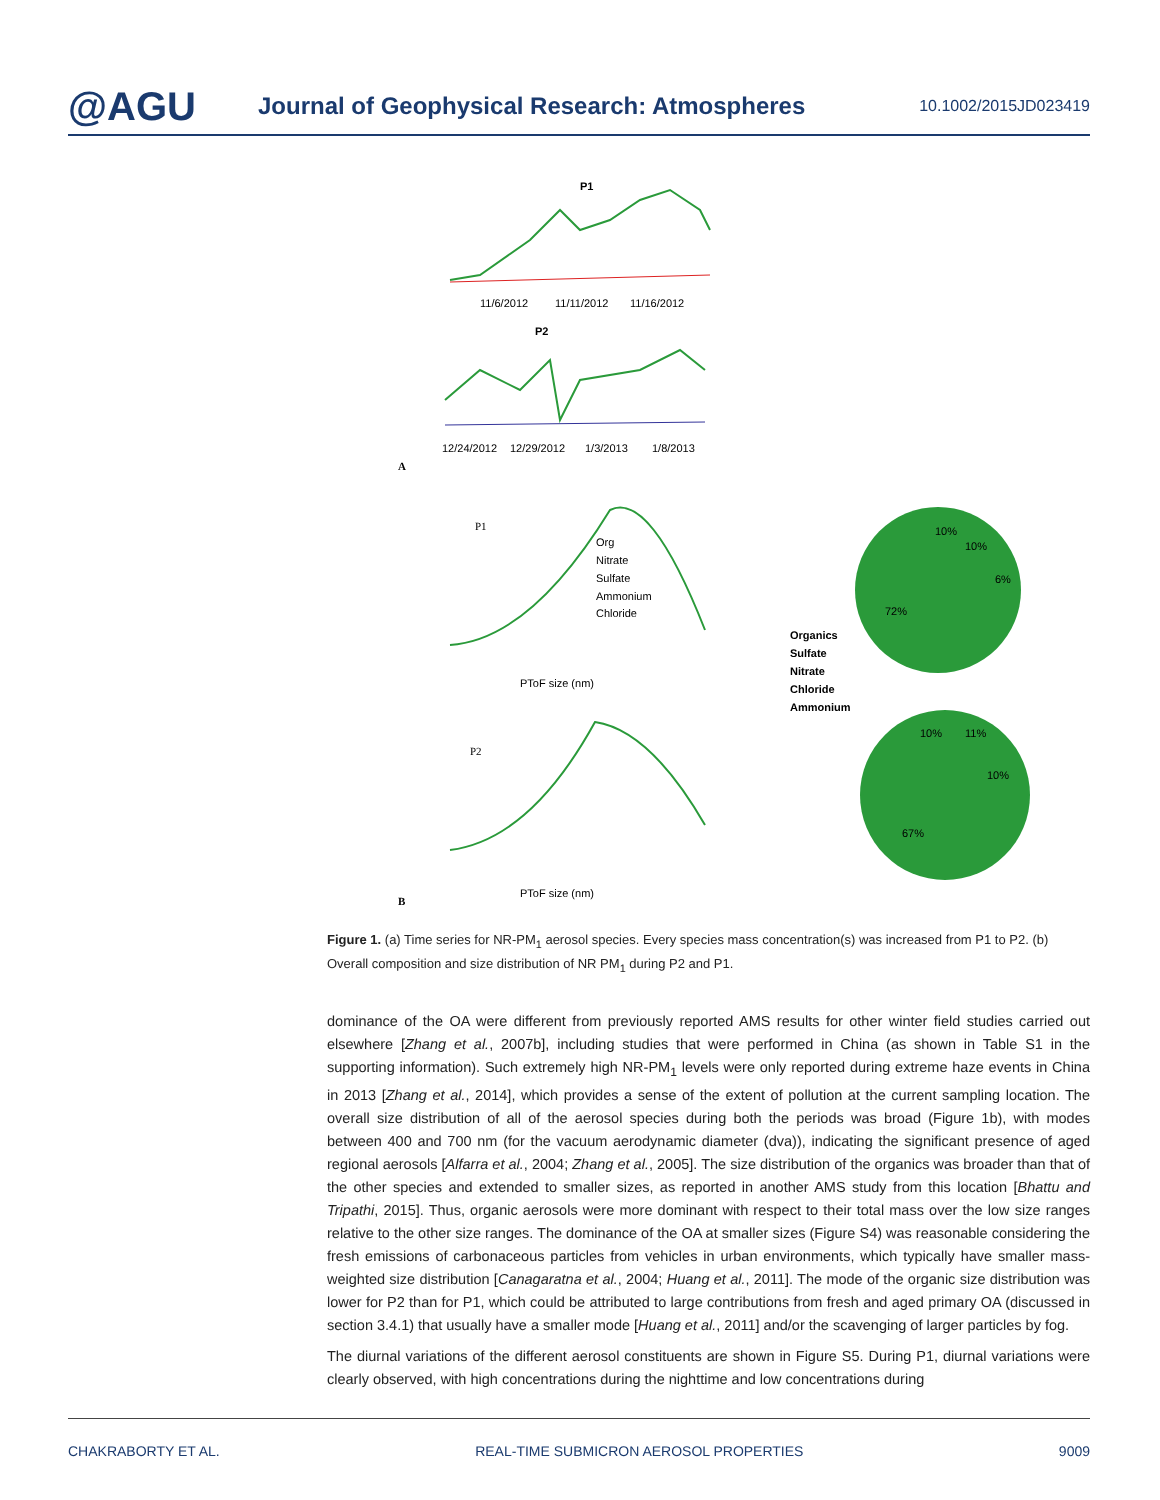@AGU
Journal of Geophysical Research: Atmospheres
10.1002/2015JD023419
P1
11/6/2012
11/11/2012
11/16/2012
P2
12/24/2012
12/29/2012
1/3/2013
1/8/2013
A
P1
Org
Nitrate
Sulfate
Ammonium
Chloride
PToF size (nm)
Organics
Sulfate
Nitrate
Chloride
Ammonium
72%
10%
10%
6%
P2
PToF size (nm)
67%
10%
11%
10%
B
Figure 1. (a) Time series for NR-PM<sub>1</sub> aerosol species. Every species mass concentration(s) was increased from P1 to P2. (b) Overall composition and size distribution of NR PM<sub>1</sub> during P2 and P1.
dominance of the OA were different from previously reported AMS results for other winter field studies carried out elsewhere [Zhang et al., 2007b], including studies that were performed in China (as shown in Table S1 in the supporting information). Such extremely high NR-PM<sub>1</sub> levels were only reported during extreme haze events in China in 2013 [Zhang et al., 2014], which provides a sense of the extent of pollution at the current sampling location. The overall size distribution of all of the aerosol species during both the periods was broad (Figure 1b), with modes between 400 and 700 nm (for the vacuum aerodynamic diameter (dva)), indicating the significant presence of aged regional aerosols [Alfarra et al., 2004; Zhang et al., 2005]. The size distribution of the organics was broader than that of the other species and extended to smaller sizes, as reported in another AMS study from this location [Bhattu and Tripathi, 2015]. Thus, organic aerosols were more dominant with respect to their total mass over the low size ranges relative to the other size ranges. The dominance of the OA at smaller sizes (Figure S4) was reasonable considering the fresh emissions of carbonaceous particles from vehicles in urban environments, which typically have smaller mass-weighted size distribution [Canagaratna et al., 2004; Huang et al., 2011]. The mode of the organic size distribution was lower for P2 than for P1, which could be attributed to large contributions from fresh and aged primary OA (discussed in section 3.4.1) that usually have a smaller mode [Huang et al., 2011] and/or the scavenging of larger particles by fog.
The diurnal variations of the different aerosol constituents are shown in Figure S5. During P1, diurnal variations were clearly observed, with high concentrations during the nighttime and low concentrations during
CHAKRABORTY ET AL. REAL-TIME SUBMICRON AEROSOL PROPERTIES 9009